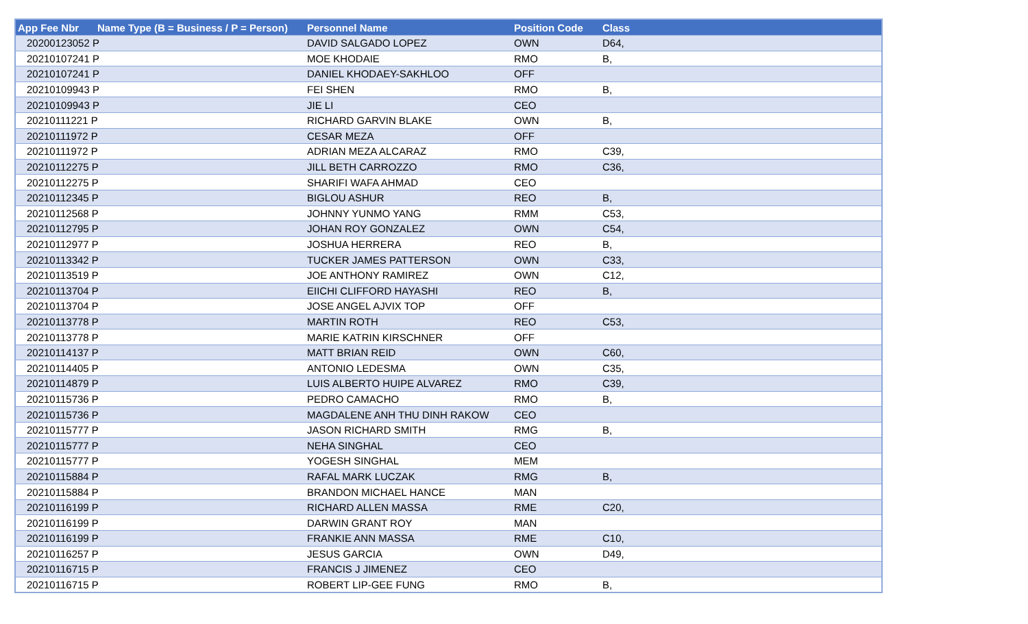| App Fee Nbr | Name Type (B = Business / P = Person) | Personnel Name | Position Code | Class |
| --- | --- | --- | --- | --- |
| 20200123052 P | | DAVID SALGADO LOPEZ | OWN | D64, |
| 20210107241 P | | MOE KHODAIE | RMO | B, |
| 20210107241 P | | DANIEL KHODAEY-SAKHLOO | OFF | |
| 20210109943 P | | FEI SHEN | RMO | B, |
| 20210109943 P | | JIE LI | CEO | |
| 20210111221 P | | RICHARD GARVIN BLAKE | OWN | B, |
| 20210111972 P | | CESAR MEZA | OFF | |
| 20210111972 P | | ADRIAN MEZA ALCARAZ | RMO | C39, |
| 20210112275 P | | JILL BETH CARROZZO | RMO | C36, |
| 20210112275 P | | SHARIFI WAFA AHMAD | CEO | |
| 20210112345 P | | BIGLOU ASHUR | REO | B, |
| 20210112568 P | | JOHNNY YUNMO YANG | RMM | C53, |
| 20210112795 P | | JOHAN ROY GONZALEZ | OWN | C54, |
| 20210112977 P | | JOSHUA HERRERA | REO | B, |
| 20210113342 P | | TUCKER JAMES PATTERSON | OWN | C33, |
| 20210113519 P | | JOE ANTHONY RAMIREZ | OWN | C12, |
| 20210113704 P | | EIICHI CLIFFORD HAYASHI | REO | B, |
| 20210113704 P | | JOSE ANGEL AJVIX TOP | OFF | |
| 20210113778 P | | MARTIN ROTH | REO | C53, |
| 20210113778 P | | MARIE KATRIN KIRSCHNER | OFF | |
| 20210114137 P | | MATT BRIAN REID | OWN | C60, |
| 20210114405 P | | ANTONIO LEDESMA | OWN | C35, |
| 20210114879 P | | LUIS ALBERTO HUIPE ALVAREZ | RMO | C39, |
| 20210115736 P | | PEDRO CAMACHO | RMO | B, |
| 20210115736 P | | MAGDALENE ANH THU DINH RAKOW | CEO | |
| 20210115777 P | | JASON RICHARD SMITH | RMG | B, |
| 20210115777 P | | NEHA SINGHAL | CEO | |
| 20210115777 P | | YOGESH SINGHAL | MEM | |
| 20210115884 P | | RAFAL MARK LUCZAK | RMG | B, |
| 20210115884 P | | BRANDON MICHAEL HANCE | MAN | |
| 20210116199 P | | RICHARD ALLEN MASSA | RME | C20, |
| 20210116199 P | | DARWIN GRANT ROY | MAN | |
| 20210116199 P | | FRANKIE ANN MASSA | RME | C10, |
| 20210116257 P | | JESUS GARCIA | OWN | D49, |
| 20210116715 P | | FRANCIS J JIMENEZ | CEO | |
| 20210116715 P | | ROBERT LIP-GEE FUNG | RMO | B, |